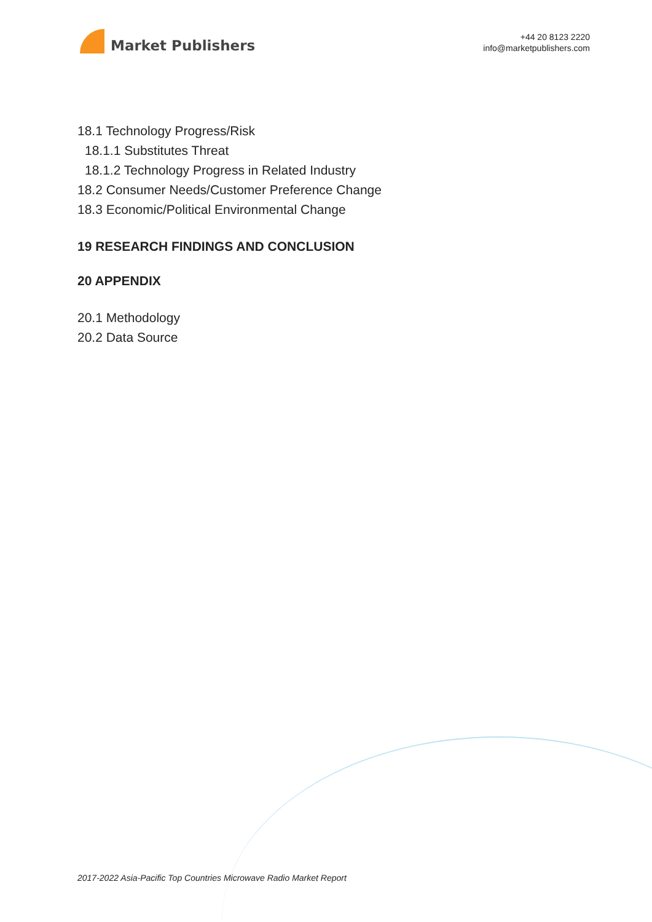Market Publishers
+44 20 8123 2220
info@marketpublishers.com
18.1 Technology Progress/Risk
18.1.1 Substitutes Threat
18.1.2 Technology Progress in Related Industry
18.2 Consumer Needs/Customer Preference Change
18.3 Economic/Political Environmental Change
19 RESEARCH FINDINGS AND CONCLUSION
20 APPENDIX
20.1 Methodology
20.2 Data Source
2017-2022 Asia-Pacific Top Countries Microwave Radio Market Report